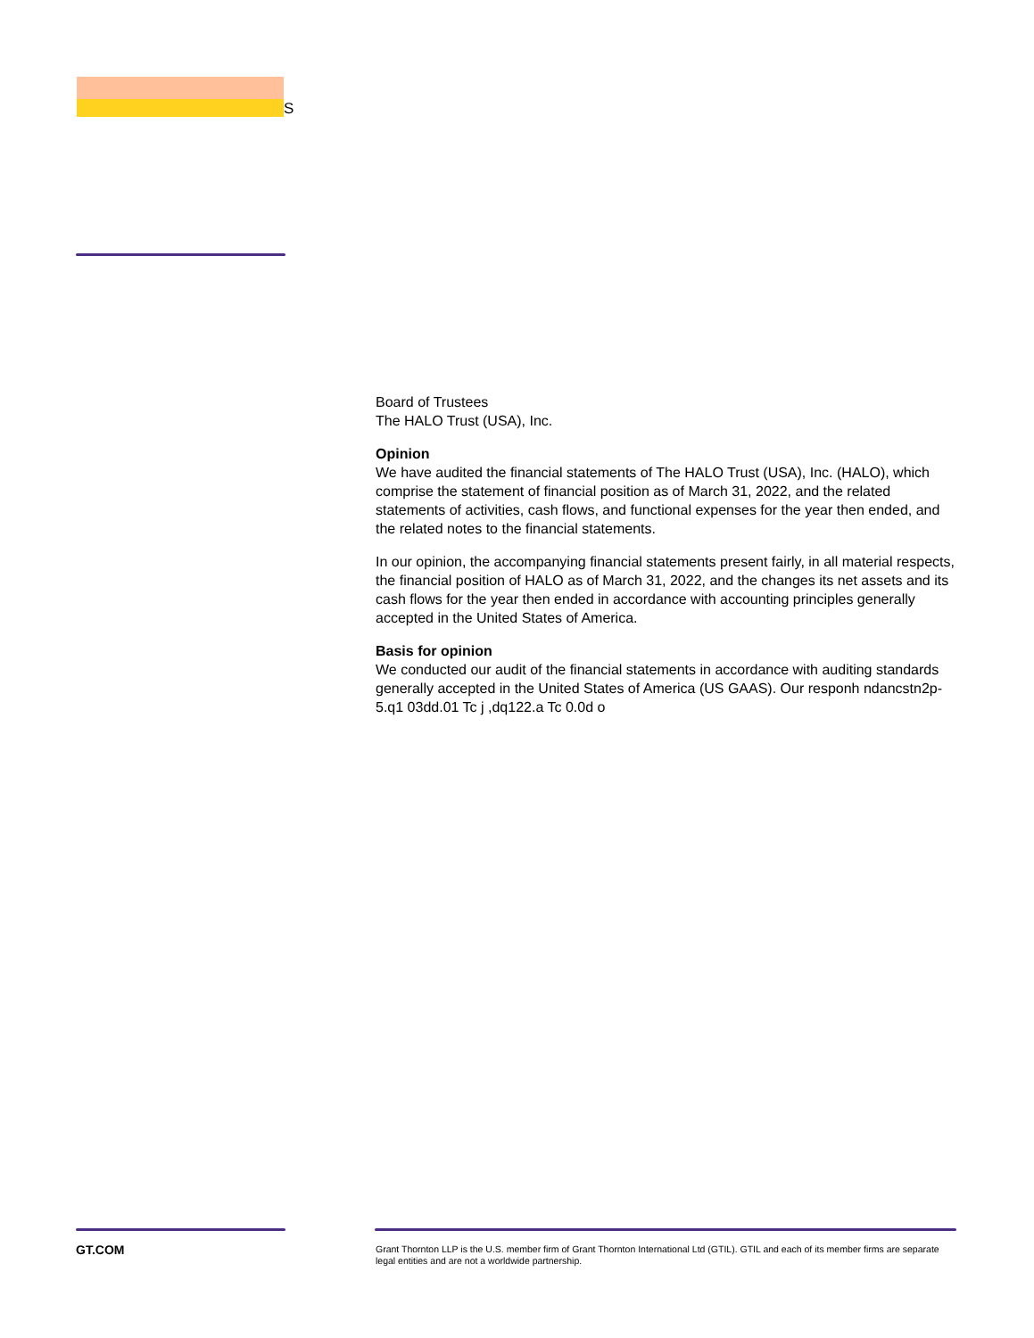S
Board of Trustees
The HALO Trust (USA), Inc.
Opinion
We have audited the financial statements of The HALO Trust (USA), Inc. (HALO), which comprise the statement of financial position as of March 31, 2022, and the related statements of activities, cash flows, and functional expenses for the year then ended, and the related notes to the financial statements.
In our opinion, the accompanying financial statements present fairly, in all material respects, the financial position of HALO as of March 31, 2022, and the changes its net assets and its cash flows for the year then ended in accordance with accounting principles generally accepted in the United States of America.
Basis for opinion
We conducted our audit of the financial statements in accordance with auditing standards generally accepted in the United States of America (US GAAS). Our responh ndancstn2p-5.q1 03dd.01 Tc j ,dq122.a Tc 0.0d o
GT.COM
Grant Thornton LLP is the U.S. member firm of Grant Thornton International Ltd (GTIL). GTIL and each of its member firms are separate legal entities and are not a worldwide partnership.